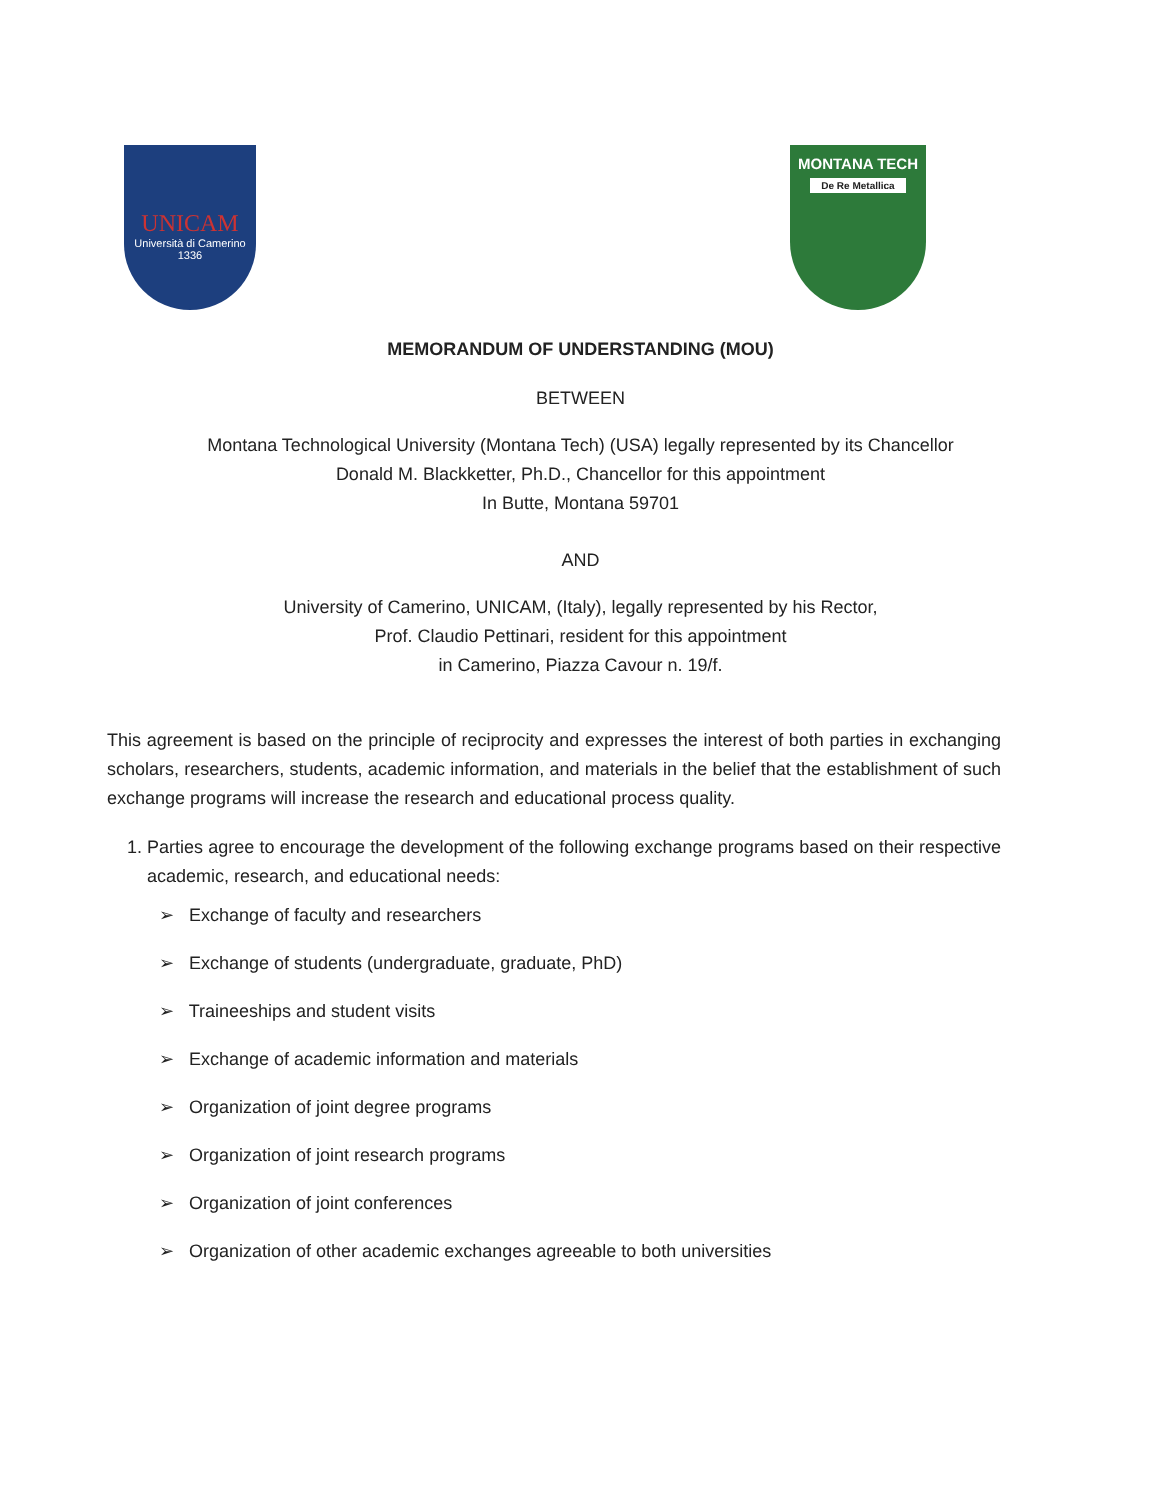UNICAM
Università di Camerino
1336
MONTANA TECH
De Re Metallica
MEMORANDUM OF UNDERSTANDING (MOU)
BETWEEN
Montana Technological University (Montana Tech) (USA) legally represented by its Chancellor
Donald M. Blackketter, Ph.D., Chancellor for this appointment
In Butte, Montana 59701
AND
University of Camerino, UNICAM, (Italy), legally represented by his Rector,
Prof. Claudio Pettinari, resident for this appointment
in Camerino, Piazza Cavour n. 19/f.
This agreement is based on the principle of reciprocity and expresses the interest of both parties in exchanging scholars, researchers, students, academic information, and materials in the belief that the establishment of such exchange programs will increase the research and educational process quality.
1. Parties agree to encourage the development of the following exchange programs based on their respective academic, research, and educational needs:
➢ Exchange of faculty and researchers
➢ Exchange of students (undergraduate, graduate, PhD)
➢ Traineeships and student visits
➢ Exchange of academic information and materials
➢ Organization of joint degree programs
➢ Organization of joint research programs
➢ Organization of joint conferences
➢ Organization of other academic exchanges agreeable to both universities